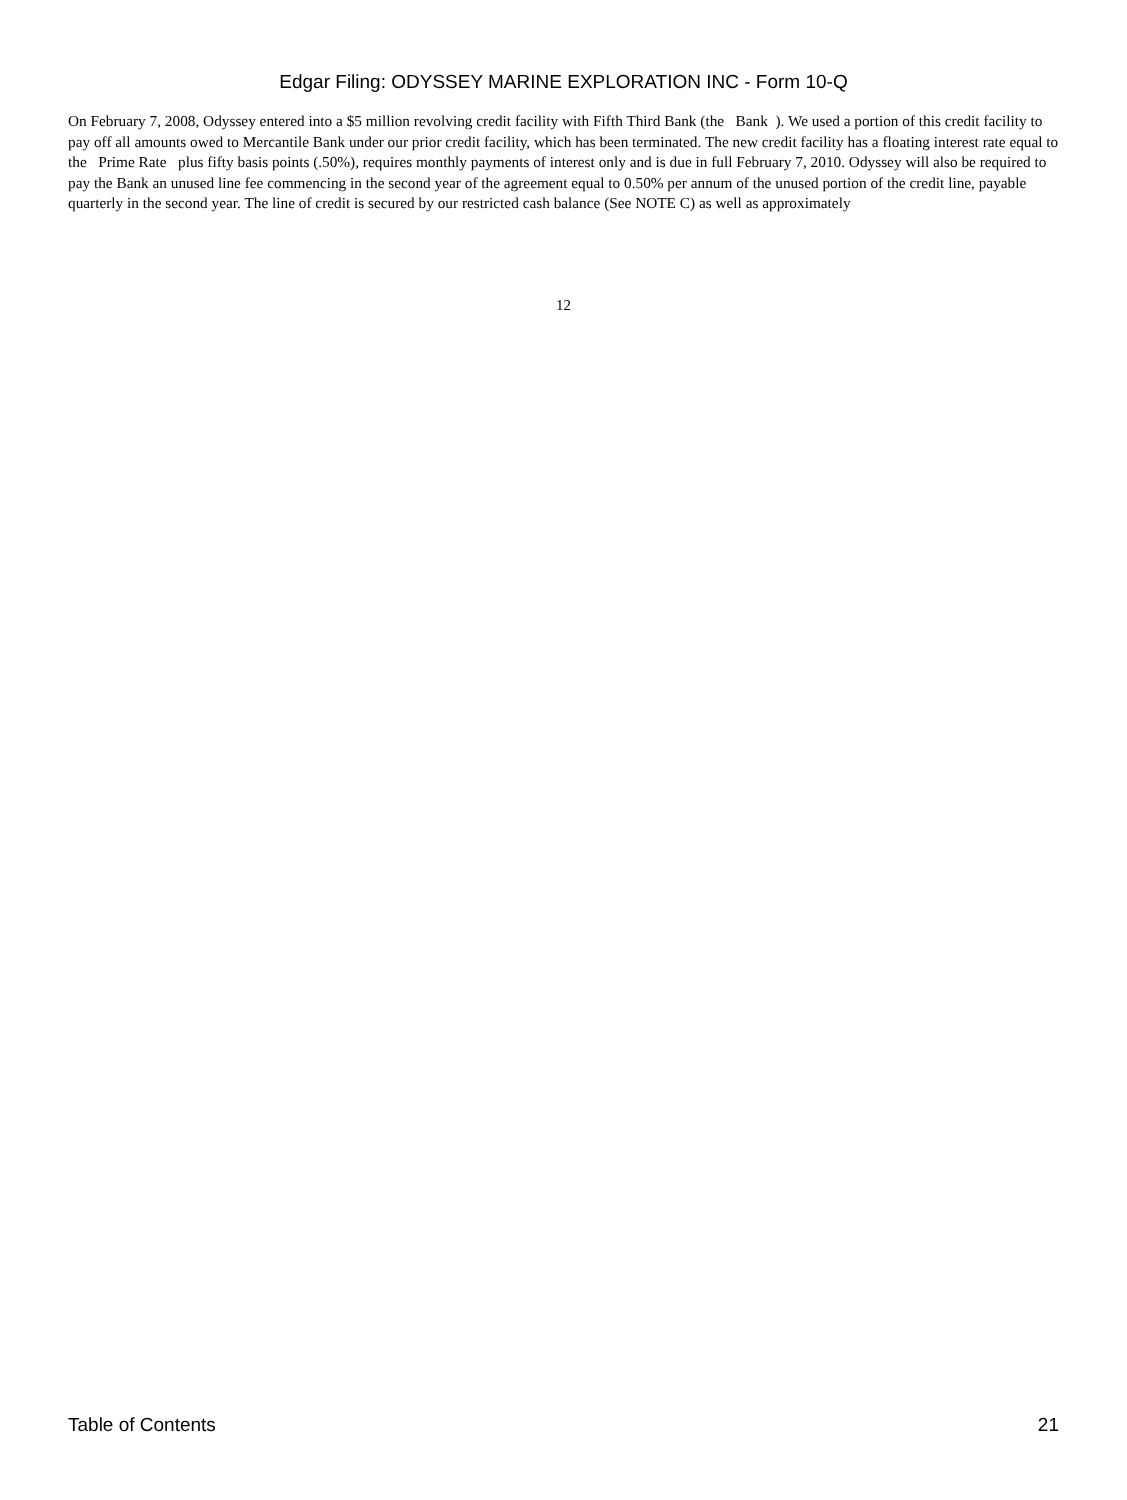Edgar Filing: ODYSSEY MARINE EXPLORATION INC - Form 10-Q
On February 7, 2008, Odyssey entered into a $5 million revolving credit facility with Fifth Third Bank (the Bank ). We used a portion of this credit facility to pay off all amounts owed to Mercantile Bank under our prior credit facility, which has been terminated. The new credit facility has a floating interest rate equal to the Prime Rate plus fifty basis points (.50%), requires monthly payments of interest only and is due in full February 7, 2010. Odyssey will also be required to pay the Bank an unused line fee commencing in the second year of the agreement equal to 0.50% per annum of the unused portion of the credit line, payable quarterly in the second year. The line of credit is secured by our restricted cash balance (See NOTE C) as well as approximately
12
Table of Contents 21